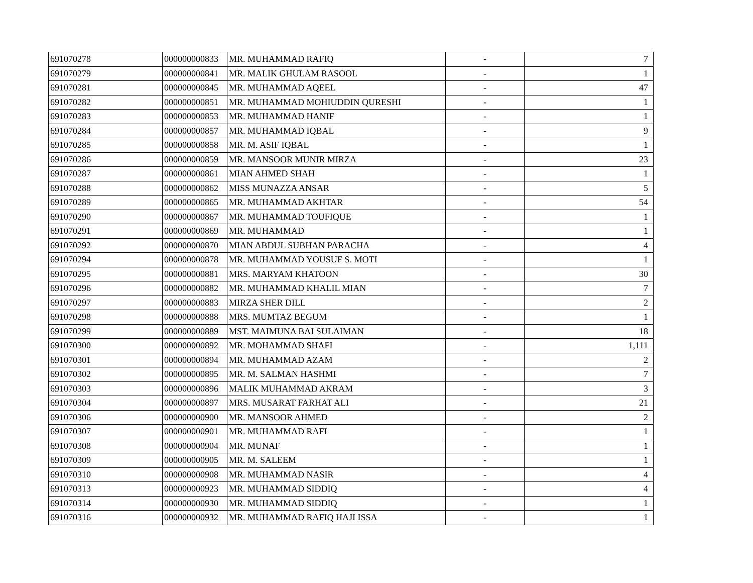| 691070278 | 000000000833 | MR. MUHAMMAD RAFIQ | - | 7 |
| 691070279 | 000000000841 | MR. MALIK GHULAM RASOOL | - | 1 |
| 691070281 | 000000000845 | MR. MUHAMMAD AQEEL | - | 47 |
| 691070282 | 000000000851 | MR. MUHAMMAD MOHIUDDIN QURESHI | - | 1 |
| 691070283 | 000000000853 | MR. MUHAMMAD HANIF | - | 1 |
| 691070284 | 000000000857 | MR. MUHAMMAD IQBAL | - | 9 |
| 691070285 | 000000000858 | MR. M. ASIF IQBAL | - | 1 |
| 691070286 | 000000000859 | MR. MANSOOR MUNIR MIRZA | - | 23 |
| 691070287 | 000000000861 | MIAN AHMED SHAH | - | 1 |
| 691070288 | 000000000862 | MISS MUNAZZA ANSAR | - | 5 |
| 691070289 | 000000000865 | MR. MUHAMMAD AKHTAR | - | 54 |
| 691070290 | 000000000867 | MR. MUHAMMAD TOUFIQUE | - | 1 |
| 691070291 | 000000000869 | MR. MUHAMMAD | - | 1 |
| 691070292 | 000000000870 | MIAN ABDUL SUBHAN PARACHA | - | 4 |
| 691070294 | 000000000878 | MR. MUHAMMAD YOUSUF S. MOTI | - | 1 |
| 691070295 | 000000000881 | MRS. MARYAM KHATOON | - | 30 |
| 691070296 | 000000000882 | MR. MUHAMMAD KHALIL MIAN | - | 7 |
| 691070297 | 000000000883 | MIRZA SHER DILL | - | 2 |
| 691070298 | 000000000888 | MRS. MUMTAZ BEGUM | - | 1 |
| 691070299 | 000000000889 | MST. MAIMUNA BAI SULAIMAN | - | 18 |
| 691070300 | 000000000892 | MR. MOHAMMAD SHAFI | - | 1,111 |
| 691070301 | 000000000894 | MR. MUHAMMAD AZAM | - | 2 |
| 691070302 | 000000000895 | MR. M. SALMAN HASHMI | - | 7 |
| 691070303 | 000000000896 | MALIK MUHAMMAD AKRAM | - | 3 |
| 691070304 | 000000000897 | MRS. MUSARAT FARHAT ALI | - | 21 |
| 691070306 | 000000000900 | MR. MANSOOR AHMED | - | 2 |
| 691070307 | 000000000901 | MR. MUHAMMAD RAFI | - | 1 |
| 691070308 | 000000000904 | MR. MUNAF | - | 1 |
| 691070309 | 000000000905 | MR. M. SALEEM | - | 1 |
| 691070310 | 000000000908 | MR. MUHAMMAD NASIR | - | 4 |
| 691070313 | 000000000923 | MR. MUHAMMAD SIDDIQ | - | 4 |
| 691070314 | 000000000930 | MR. MUHAMMAD SIDDIQ | - | 1 |
| 691070316 | 000000000932 | MR. MUHAMMAD RAFIQ HAJI ISSA | - | 1 |